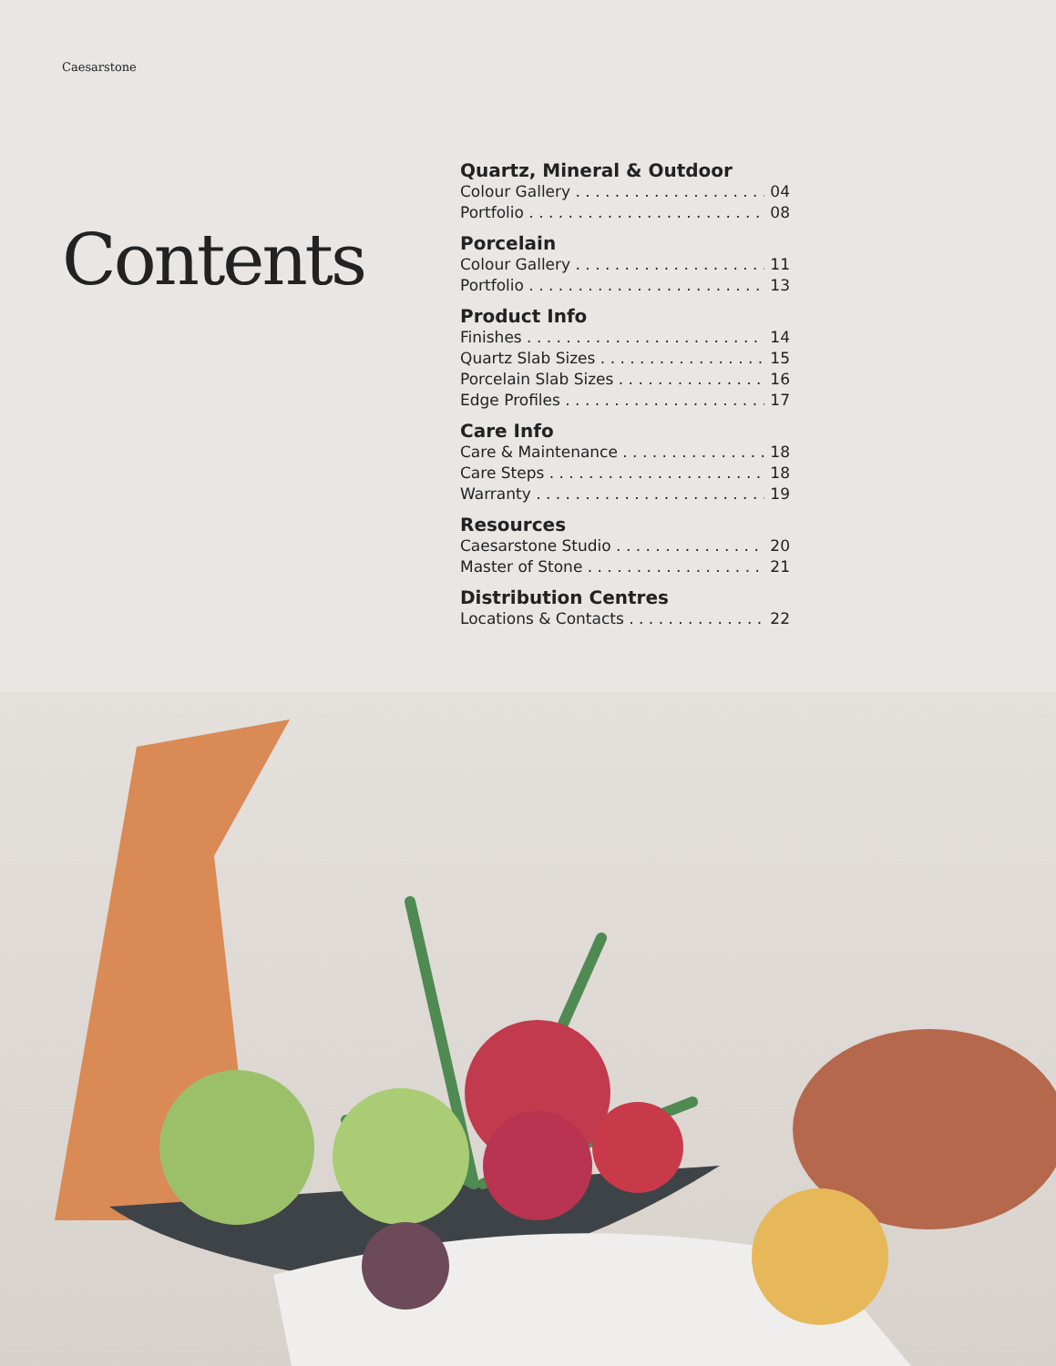Caesarstone
Contents
Quartz, Mineral & Outdoor
Colour Gallery 04
Portfolio 08
Porcelain
Colour Gallery 11
Portfolio 13
Product Info
Finishes 14
Quartz Slab Sizes 15
Porcelain Slab Sizes 16
Edge Profiles 17
Care Info
Care & Maintenance 18
Care Steps 18
Warranty 19
Resources
Caesarstone Studio 20
Master of Stone 21
Distribution Centres
Locations & Contacts 22